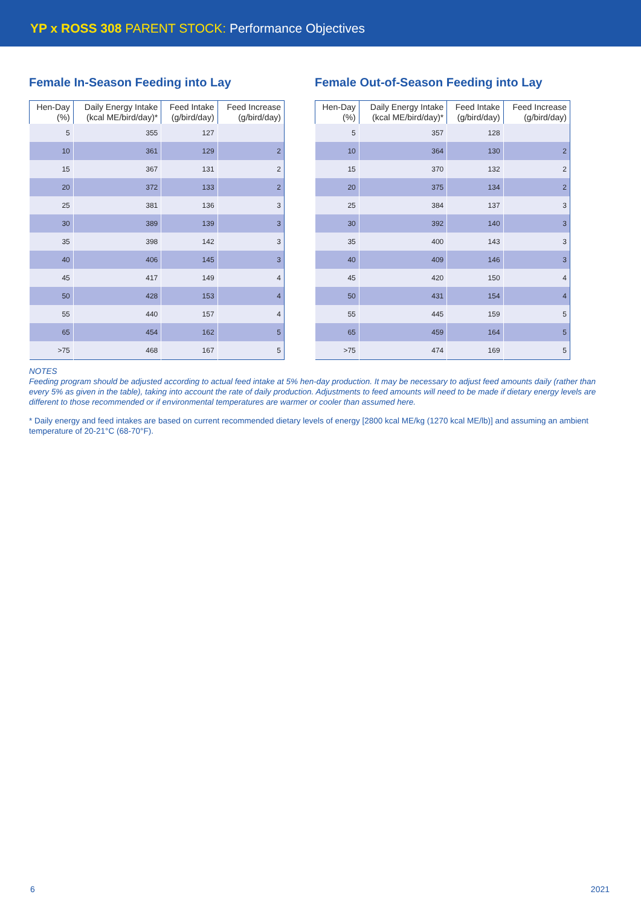YP x ROSS 308 PARENT STOCK: Performance Objectives
Female In-Season Feeding into Lay
| Hen-Day (%) | Daily Energy Intake (kcal ME/bird/day)* | Feed Intake (g/bird/day) | Feed Increase (g/bird/day) |
| --- | --- | --- | --- |
| 5 | 355 | 127 | |
| 10 | 361 | 129 | 2 |
| 15 | 367 | 131 | 2 |
| 20 | 372 | 133 | 2 |
| 25 | 381 | 136 | 3 |
| 30 | 389 | 139 | 3 |
| 35 | 398 | 142 | 3 |
| 40 | 406 | 145 | 3 |
| 45 | 417 | 149 | 4 |
| 50 | 428 | 153 | 4 |
| 55 | 440 | 157 | 4 |
| 65 | 454 | 162 | 5 |
| >75 | 468 | 167 | 5 |
Female Out-of-Season Feeding into Lay
| Hen-Day (%) | Daily Energy Intake (kcal ME/bird/day)* | Feed Intake (g/bird/day) | Feed Increase (g/bird/day) |
| --- | --- | --- | --- |
| 5 | 357 | 128 | |
| 10 | 364 | 130 | 2 |
| 15 | 370 | 132 | 2 |
| 20 | 375 | 134 | 2 |
| 25 | 384 | 137 | 3 |
| 30 | 392 | 140 | 3 |
| 35 | 400 | 143 | 3 |
| 40 | 409 | 146 | 3 |
| 45 | 420 | 150 | 4 |
| 50 | 431 | 154 | 4 |
| 55 | 445 | 159 | 5 |
| 65 | 459 | 164 | 5 |
| >75 | 474 | 169 | 5 |
NOTES
Feeding program should be adjusted according to actual feed intake at 5% hen-day production. It may be necessary to adjust feed amounts daily (rather than every 5% as given in the table), taking into account the rate of daily production. Adjustments to feed amounts will need to be made if dietary energy levels are different to those recommended or if environmental temperatures are warmer or cooler than assumed here.
* Daily energy and feed intakes are based on current recommended dietary levels of energy [2800 kcal ME/kg (1270 kcal ME/lb)] and assuming an ambient temperature of 20-21°C (68-70°F).
6 2021